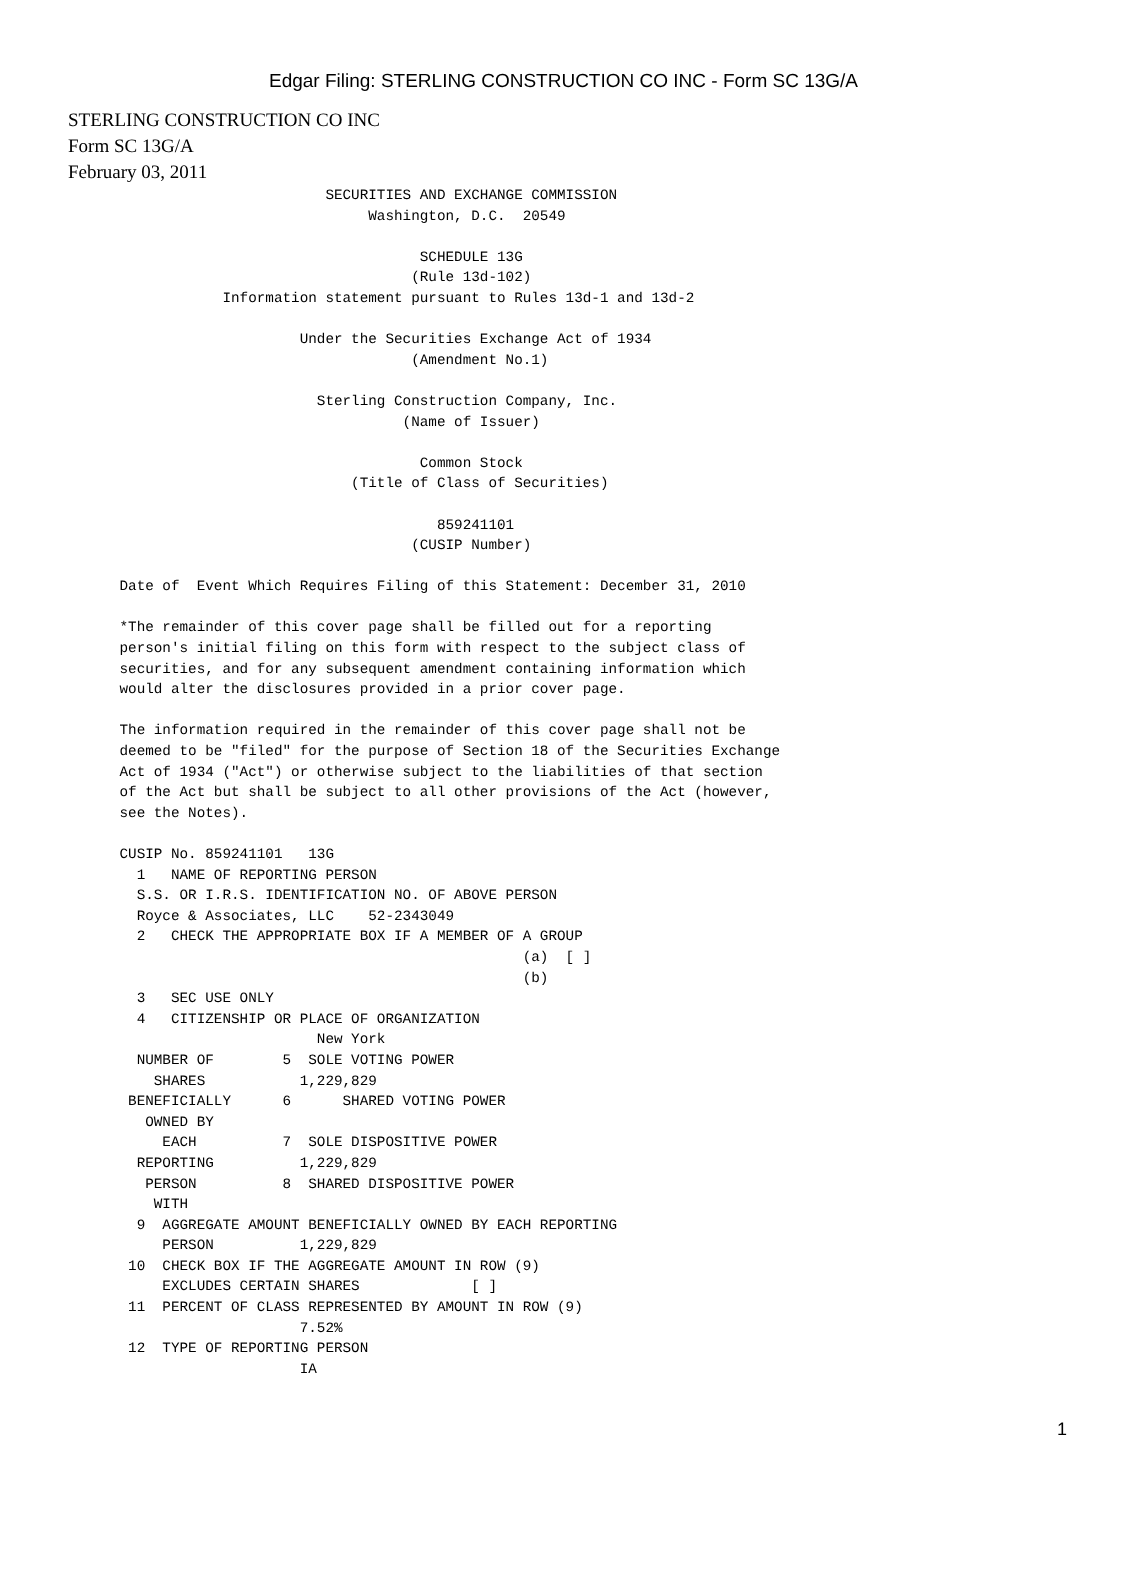Edgar Filing: STERLING CONSTRUCTION CO INC - Form SC 13G/A
STERLING CONSTRUCTION CO INC
Form SC 13G/A
February 03, 2011
                              SECURITIES AND EXCHANGE COMMISSION
                                   Washington, D.C.  20549

                                         SCHEDULE 13G
                                        (Rule 13d-102)
                  Information statement pursuant to Rules 13d-1 and 13d-2

                           Under the Securities Exchange Act of 1934
                                        (Amendment No.1)

                             Sterling Construction Company, Inc.
                                       (Name of Issuer)

                                         Common Stock
                                 (Title of Class of Securities)

                                           859241101
                                        (CUSIP Number)

      Date of  Event Which Requires Filing of this Statement: December 31, 2010

      *The remainder of this cover page shall be filled out for a reporting
      person's initial filing on this form with respect to the subject class of
      securities, and for any subsequent amendment containing information which
      would alter the disclosures provided in a prior cover page.

      The information required in the remainder of this cover page shall not be
      deemed to be "filed" for the purpose of Section 18 of the Securities Exchange
      Act of 1934 ("Act") or otherwise subject to the liabilities of that section
      of the Act but shall be subject to all other provisions of the Act (however,
      see the Notes).

      CUSIP No. 859241101   13G
        1   NAME OF REPORTING PERSON
        S.S. OR I.R.S. IDENTIFICATION NO. OF ABOVE PERSON
        Royce & Associates, LLC    52-2343049
        2   CHECK THE APPROPRIATE BOX IF A MEMBER OF A GROUP
                                                     (a)  [ ]
                                                     (b)
        3   SEC USE ONLY
        4   CITIZENSHIP OR PLACE OF ORGANIZATION
                             New York
        NUMBER OF        5  SOLE VOTING POWER
          SHARES           1,229,829
       BENEFICIALLY      6      SHARED VOTING POWER
         OWNED BY
           EACH          7  SOLE DISPOSITIVE POWER
        REPORTING          1,229,829
         PERSON          8  SHARED DISPOSITIVE POWER
          WITH
        9  AGGREGATE AMOUNT BENEFICIALLY OWNED BY EACH REPORTING
           PERSON          1,229,829
       10  CHECK BOX IF THE AGGREGATE AMOUNT IN ROW (9)
           EXCLUDES CERTAIN SHARES             [ ]
       11  PERCENT OF CLASS REPRESENTED BY AMOUNT IN ROW (9)
                           7.52%
       12  TYPE OF REPORTING PERSON
                           IA
1